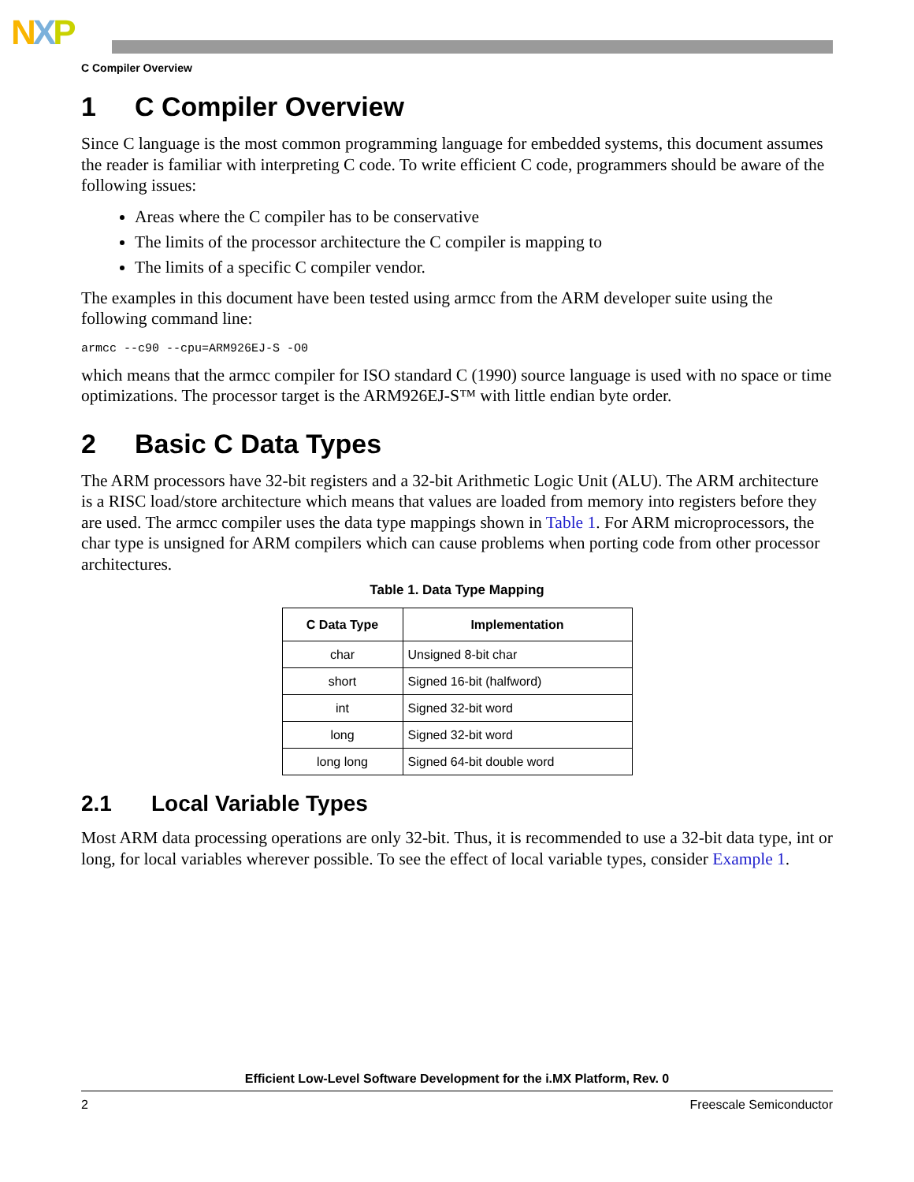NXP
C Compiler Overview
1 C Compiler Overview
Since C language is the most common programming language for embedded systems, this document assumes the reader is familiar with interpreting C code. To write efficient C code, programmers should be aware of the following issues:
Areas where the C compiler has to be conservative
The limits of the processor architecture the C compiler is mapping to
The limits of a specific C compiler vendor.
The examples in this document have been tested using armcc from the ARM developer suite using the following command line:
armcc --c90 --cpu=ARM926EJ-S -O0
which means that the armcc compiler for ISO standard C (1990) source language is used with no space or time optimizations. The processor target is the ARM926EJ-S™ with little endian byte order.
2 Basic C Data Types
The ARM processors have 32-bit registers and a 32-bit Arithmetic Logic Unit (ALU). The ARM architecture is a RISC load/store architecture which means that values are loaded from memory into registers before they are used. The armcc compiler uses the data type mappings shown in Table 1. For ARM microprocessors, the char type is unsigned for ARM compilers which can cause problems when porting code from other processor architectures.
Table 1. Data Type Mapping
| C Data Type | Implementation |
| --- | --- |
| char | Unsigned 8-bit char |
| short | Signed 16-bit (halfword) |
| int | Signed 32-bit word |
| long | Signed 32-bit word |
| long long | Signed 64-bit double word |
2.1 Local Variable Types
Most ARM data processing operations are only 32-bit. Thus, it is recommended to use a 32-bit data type, int or long, for local variables wherever possible. To see the effect of local variable types, consider Example 1.
Efficient Low-Level Software Development for the i.MX Platform, Rev. 0
2 Freescale Semiconductor